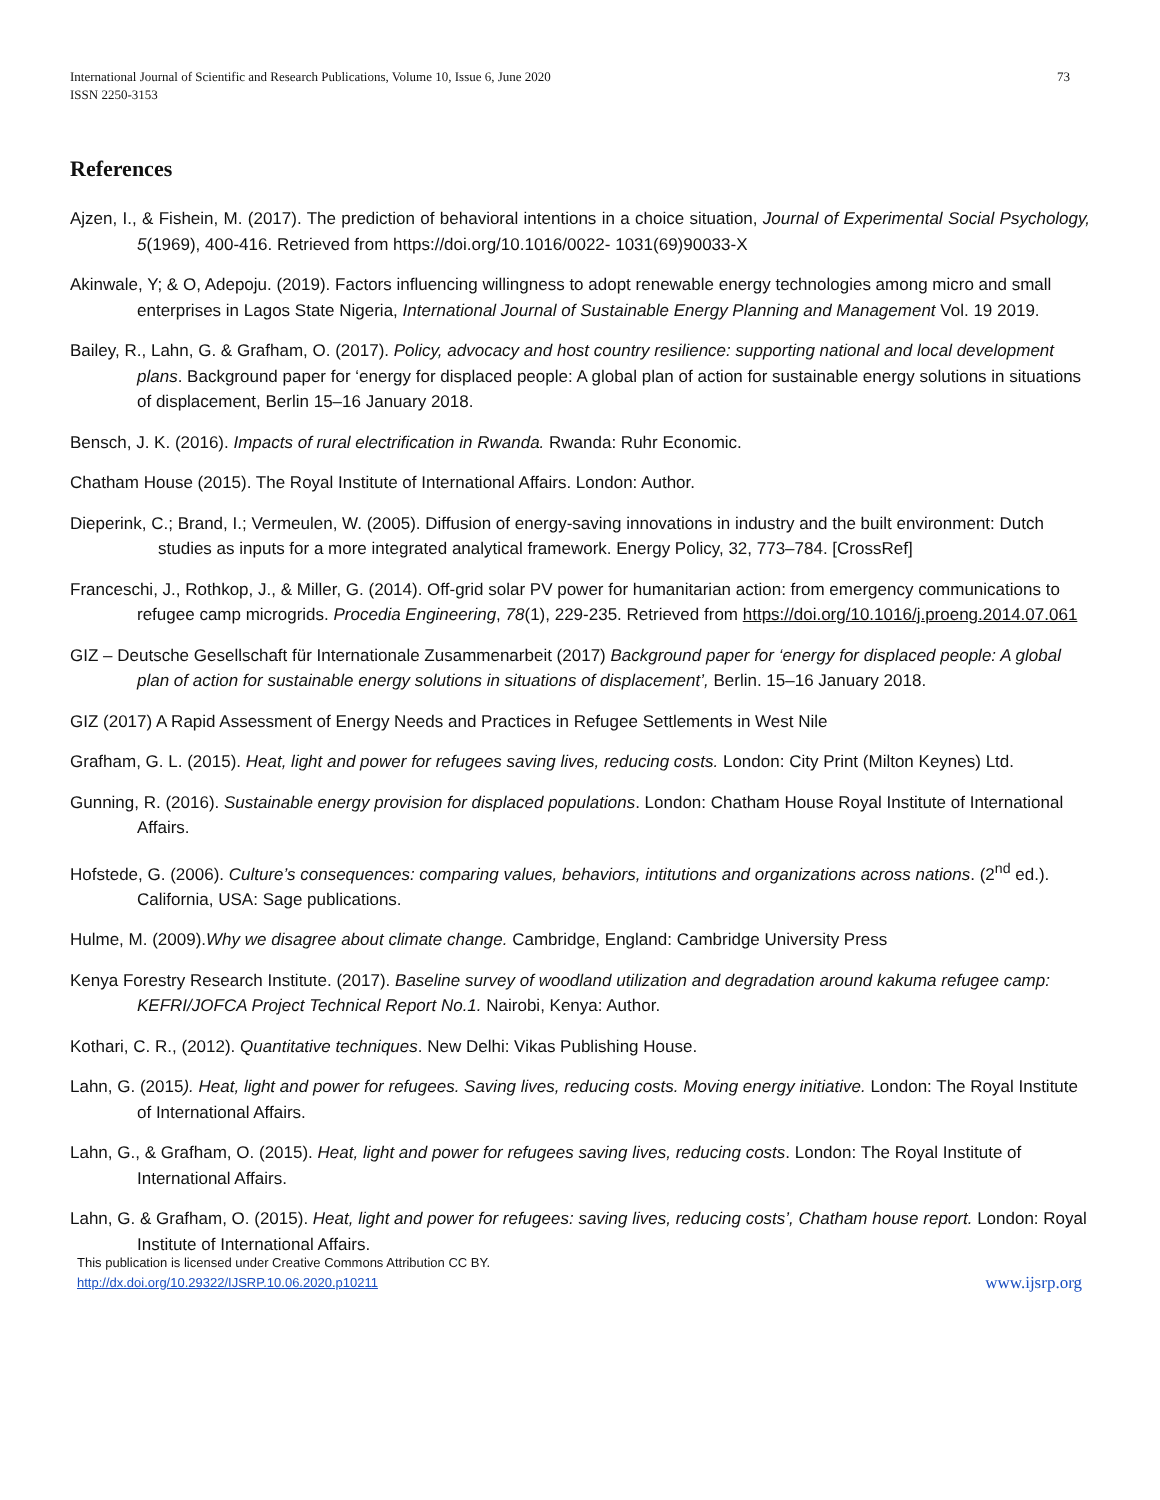International Journal of Scientific and Research Publications, Volume 10, Issue 6, June 2020
ISSN 2250-3153
73
References
Ajzen, I., & Fishein, M. (2017). The prediction of behavioral intentions in a choice situation, Journal of Experimental Social Psychology, 5(1969), 400-416. Retrieved from https://doi.org/10.1016/0022- 1031(69)90033-X
Akinwale, Y; & O, Adepoju. (2019). Factors influencing willingness to adopt renewable energy technologies among micro and small enterprises in Lagos State Nigeria, International Journal of Sustainable Energy Planning and Management Vol. 19 2019.
Bailey, R., Lahn, G. & Grafham, O. (2017). Policy, advocacy and host country resilience: supporting national and local development plans. Background paper for ‘energy for displaced people: A global plan of action for sustainable energy solutions in situations of displacement, Berlin 15–16 January 2018.
Bensch, J. K. (2016). Impacts of rural electrification in Rwanda. Rwanda: Ruhr Economic.
Chatham House (2015). The Royal Institute of International Affairs. London: Author.
Dieperink, C.; Brand, I.; Vermeulen, W. (2005). Diffusion of energy-saving innovations in industry and the built environment: Dutch studies as inputs for a more integrated analytical framework. Energy Policy, 32, 773–784. [CrossRef]
Franceschi, J., Rothkop, J., & Miller, G. (2014). Off-grid solar PV power for humanitarian action: from emergency communications to refugee camp microgrids. Procedia Engineering, 78(1), 229-235. Retrieved from https://doi.org/10.1016/j.proeng.2014.07.061
GIZ – Deutsche Gesellschaft für Internationale Zusammenarbeit (2017) Background paper for ‘energy for displaced people: A global plan of action for sustainable energy solutions in situations of displacement’, Berlin. 15–16 January 2018.
GIZ (2017) A Rapid Assessment of Energy Needs and Practices in Refugee Settlements in West Nile
Grafham, G. L. (2015). Heat, light and power for refugees saving lives, reducing costs. London: City Print (Milton Keynes) Ltd.
Gunning, R. (2016). Sustainable energy provision for displaced populations. London: Chatham House Royal Institute of International Affairs.
Hofstede, G. (2006). Culture’s consequences: comparing values, behaviors, intitutions and organizations across nations. (2<sup>nd</sup> ed.). California, USA: Sage publications.
Hulme, M. (2009).Why we disagree about climate change. Cambridge, England: Cambridge University Press
Kenya Forestry Research Institute. (2017). Baseline survey of woodland utilization and degradation around kakuma refugee camp: KEFRI/JOFCA Project Technical Report No.1. Nairobi, Kenya: Author.
Kothari, C. R., (2012). Quantitative techniques. New Delhi: Vikas Publishing House.
Lahn, G. (2015). Heat, light and power for refugees. Saving lives, reducing costs. Moving energy initiative. London: The Royal Institute of International Affairs.
Lahn, G., & Grafham, O. (2015). Heat, light and power for refugees saving lives, reducing costs. London: The Royal Institute of International Affairs.
Lahn, G. & Grafham, O. (2015). Heat, light and power for refugees: saving lives, reducing costs’, Chatham house report. London: Royal Institute of International Affairs.
This publication is licensed under Creative Commons Attribution CC BY.
http://dx.doi.org/10.29322/IJSRP.10.06.2020.p10211 www.ijsrp.org